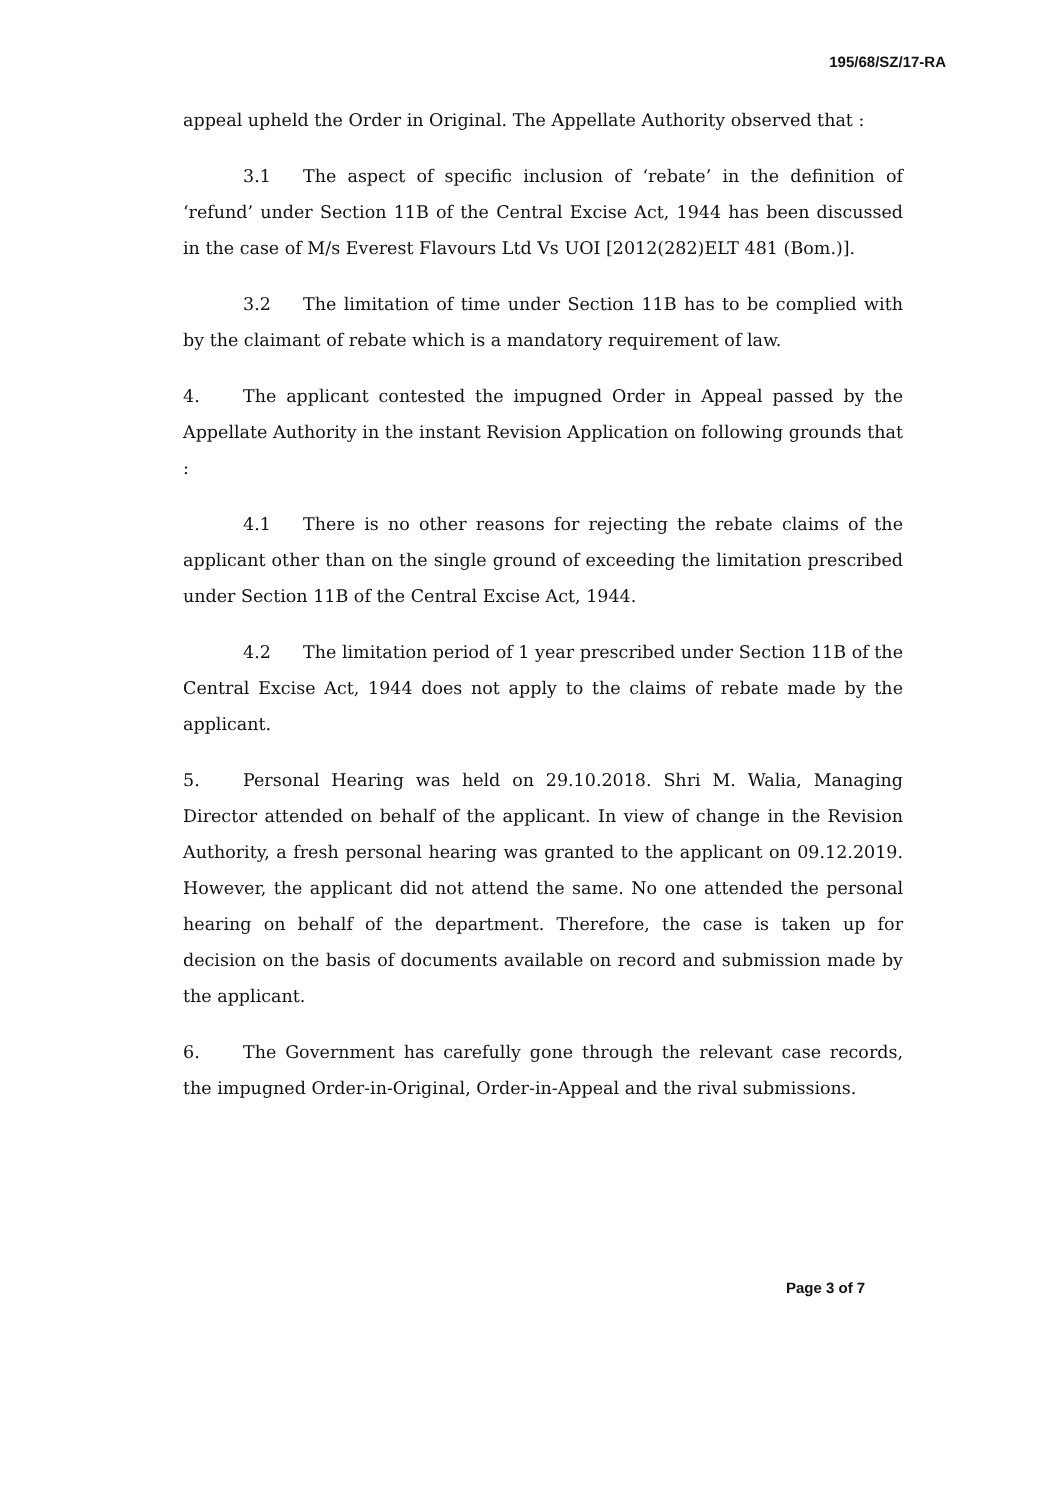195/68/SZ/17-RA
appeal upheld the Order in Original. The Appellate Authority observed that :
3.1 The aspect of specific inclusion of ‘rebate’ in the definition of ‘refund’ under Section 11B of the Central Excise Act, 1944 has been discussed in the case of M/s Everest Flavours Ltd Vs UOI [2012(282)ELT 481 (Bom.)].
3.2 The limitation of time under Section 11B has to be complied with by the claimant of rebate which is a mandatory requirement of law.
4. The applicant contested the impugned Order in Appeal passed by the Appellate Authority in the instant Revision Application on following grounds that :
4.1 There is no other reasons for rejecting the rebate claims of the applicant other than on the single ground of exceeding the limitation prescribed under Section 11B of the Central Excise Act, 1944.
4.2 The limitation period of 1 year prescribed under Section 11B of the Central Excise Act, 1944 does not apply to the claims of rebate made by the applicant.
5. Personal Hearing was held on 29.10.2018. Shri M. Walia, Managing Director attended on behalf of the applicant. In view of change in the Revision Authority, a fresh personal hearing was granted to the applicant on 09.12.2019. However, the applicant did not attend the same. No one attended the personal hearing on behalf of the department. Therefore, the case is taken up for decision on the basis of documents available on record and submission made by the applicant.
6. The Government has carefully gone through the relevant case records, the impugned Order-in-Original, Order-in-Appeal and the rival submissions.
Page 3 of 7